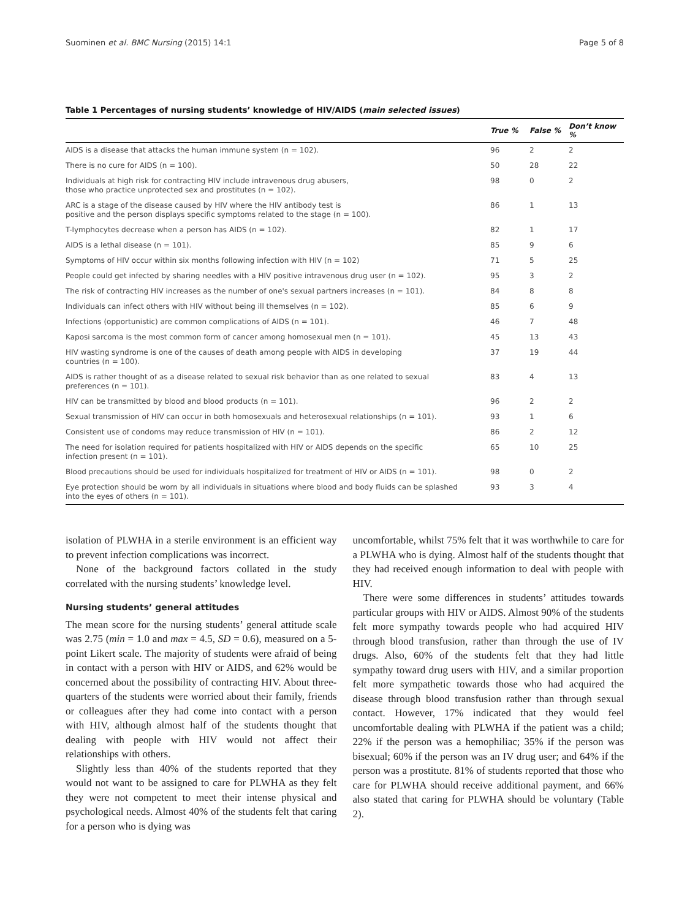Suominen et al. BMC Nursing (2015) 14:1 Page 5 of 8
Table 1 Percentages of nursing students’ knowledge of HIV/AIDS (main selected issues)
| | True % | False % | Don’t know % |
| --- | --- | --- | --- |
| AIDS is a disease that attacks the human immune system (n = 102). | 96 | 2 | 2 |
| There is no cure for AIDS (n = 100). | 50 | 28 | 22 |
| Individuals at high risk for contracting HIV include intravenous drug abusers, those who practice unprotected sex and prostitutes (n = 102). | 98 | 0 | 2 |
| ARC is a stage of the disease caused by HIV where the HIV antibody test is positive and the person displays specific symptoms related to the stage (n = 100). | 86 | 1 | 13 |
| T-lymphocytes decrease when a person has AIDS (n = 102). | 82 | 1 | 17 |
| AIDS is a lethal disease (n = 101). | 85 | 9 | 6 |
| Symptoms of HIV occur within six months following infection with HIV (n = 102) | 71 | 5 | 25 |
| People could get infected by sharing needles with a HIV positive intravenous drug user (n = 102). | 95 | 3 | 2 |
| The risk of contracting HIV increases as the number of one's sexual partners increases (n = 101). | 84 | 8 | 8 |
| Individuals can infect others with HIV without being ill themselves (n = 102). | 85 | 6 | 9 |
| Infections (opportunistic) are common complications of AIDS (n = 101). | 46 | 7 | 48 |
| Kaposi sarcoma is the most common form of cancer among homosexual men (n = 101). | 45 | 13 | 43 |
| HIV wasting syndrome is one of the causes of death among people with AIDS in developing countries (n = 100). | 37 | 19 | 44 |
| AIDS is rather thought of as a disease related to sexual risk behavior than as one related to sexual preferences (n = 101). | 83 | 4 | 13 |
| HIV can be transmitted by blood and blood products (n = 101). | 96 | 2 | 2 |
| Sexual transmission of HIV can occur in both homosexuals and heterosexual relationships (n = 101). | 93 | 1 | 6 |
| Consistent use of condoms may reduce transmission of HIV (n = 101). | 86 | 2 | 12 |
| The need for isolation required for patients hospitalized with HIV or AIDS depends on the specific infection present (n = 101). | 65 | 10 | 25 |
| Blood precautions should be used for individuals hospitalized for treatment of HIV or AIDS (n = 101). | 98 | 0 | 2 |
| Eye protection should be worn by all individuals in situations where blood and body fluids can be splashed into the eyes of others (n = 101). | 93 | 3 | 4 |
isolation of PLWHA in a sterile environment is an efficient way to prevent infection complications was incorrect.
None of the background factors collated in the study correlated with the nursing students’ knowledge level.
Nursing students’ general attitudes
The mean score for the nursing students’ general attitude scale was 2.75 (min = 1.0 and max = 4.5, SD = 0.6), measured on a 5-point Likert scale. The majority of students were afraid of being in contact with a person with HIV or AIDS, and 62% would be concerned about the possibility of contracting HIV. About three-quarters of the students were worried about their family, friends or colleagues after they had come into contact with a person with HIV, although almost half of the students thought that dealing with people with HIV would not affect their relationships with others.
Slightly less than 40% of the students reported that they would not want to be assigned to care for PLWHA as they felt they were not competent to meet their intense physical and psychological needs. Almost 40% of the students felt that caring for a person who is dying was
uncomfortable, whilst 75% felt that it was worthwhile to care for a PLWHA who is dying. Almost half of the students thought that they had received enough information to deal with people with HIV.
There were some differences in students’ attitudes towards particular groups with HIV or AIDS. Almost 90% of the students felt more sympathy towards people who had acquired HIV through blood transfusion, rather than through the use of IV drugs. Also, 60% of the students felt that they had little sympathy toward drug users with HIV, and a similar proportion felt more sympathetic towards those who had acquired the disease through blood transfusion rather than through sexual contact. However, 17% indicated that they would feel uncomfortable dealing with PLWHA if the patient was a child; 22% if the person was a hemophiliac; 35% if the person was bisexual; 60% if the person was an IV drug user; and 64% if the person was a prostitute. 81% of students reported that those who care for PLWHA should receive additional payment, and 66% also stated that caring for PLWHA should be voluntary (Table 2).